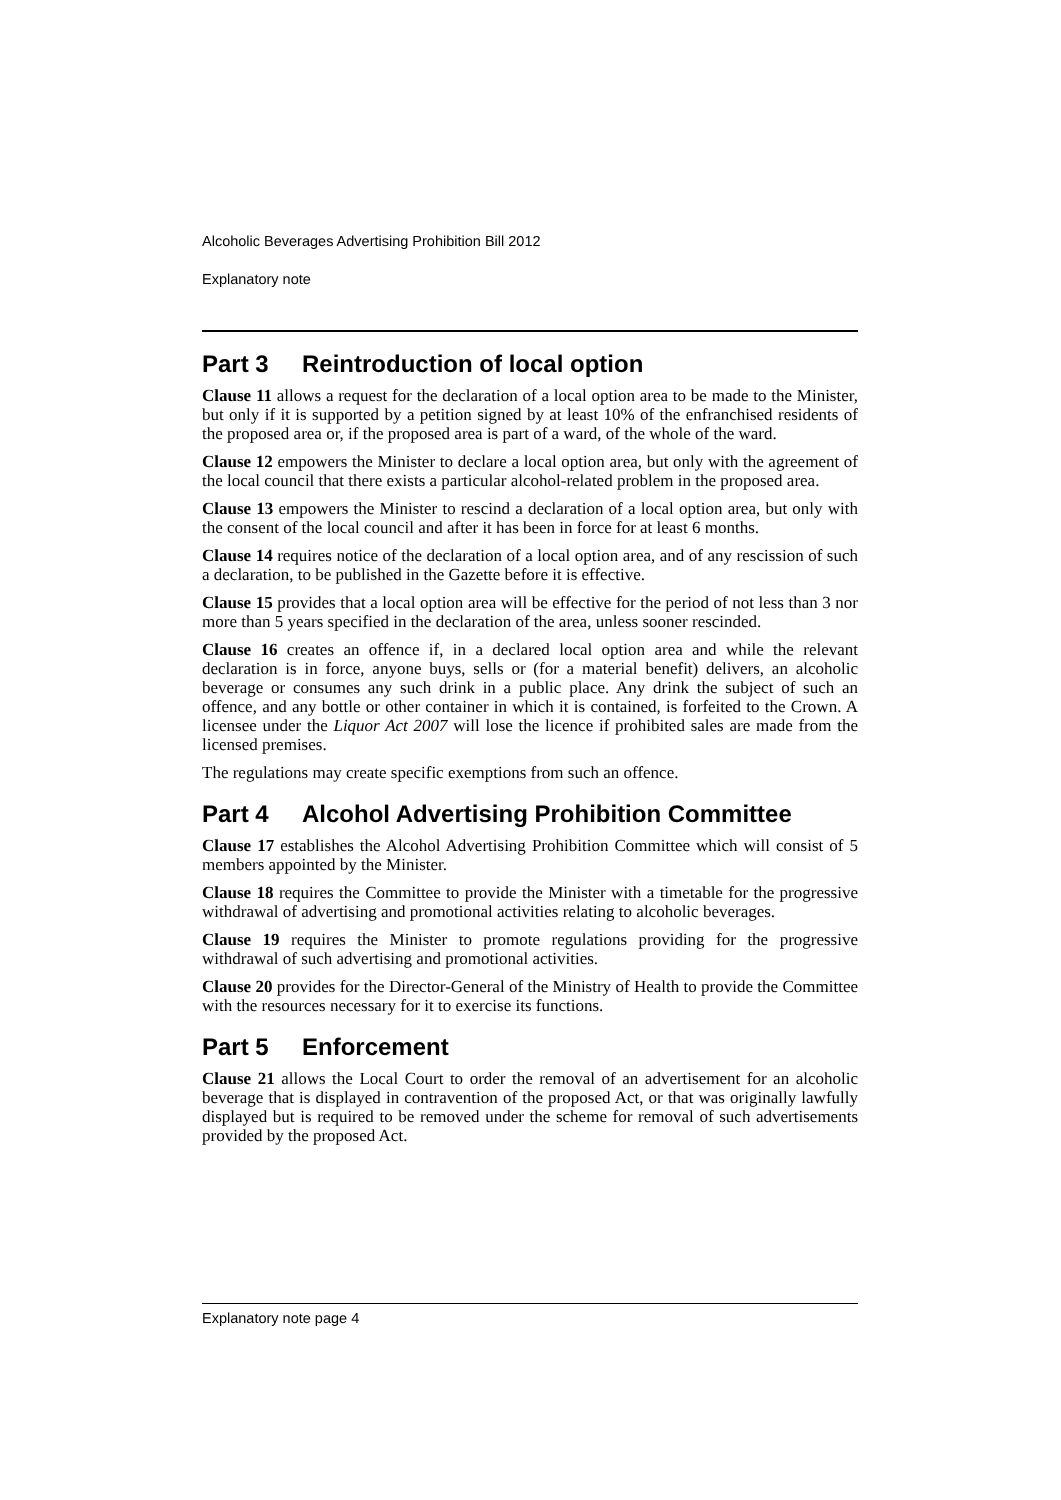Alcoholic Beverages Advertising Prohibition Bill 2012
Explanatory note
Part 3 Reintroduction of local option
Clause 11 allows a request for the declaration of a local option area to be made to the Minister, but only if it is supported by a petition signed by at least 10% of the enfranchised residents of the proposed area or, if the proposed area is part of a ward, of the whole of the ward.
Clause 12 empowers the Minister to declare a local option area, but only with the agreement of the local council that there exists a particular alcohol-related problem in the proposed area.
Clause 13 empowers the Minister to rescind a declaration of a local option area, but only with the consent of the local council and after it has been in force for at least 6 months.
Clause 14 requires notice of the declaration of a local option area, and of any rescission of such a declaration, to be published in the Gazette before it is effective.
Clause 15 provides that a local option area will be effective for the period of not less than 3 nor more than 5 years specified in the declaration of the area, unless sooner rescinded.
Clause 16 creates an offence if, in a declared local option area and while the relevant declaration is in force, anyone buys, sells or (for a material benefit) delivers, an alcoholic beverage or consumes any such drink in a public place. Any drink the subject of such an offence, and any bottle or other container in which it is contained, is forfeited to the Crown. A licensee under the Liquor Act 2007 will lose the licence if prohibited sales are made from the licensed premises.
The regulations may create specific exemptions from such an offence.
Part 4 Alcohol Advertising Prohibition Committee
Clause 17 establishes the Alcohol Advertising Prohibition Committee which will consist of 5 members appointed by the Minister.
Clause 18 requires the Committee to provide the Minister with a timetable for the progressive withdrawal of advertising and promotional activities relating to alcoholic beverages.
Clause 19 requires the Minister to promote regulations providing for the progressive withdrawal of such advertising and promotional activities.
Clause 20 provides for the Director-General of the Ministry of Health to provide the Committee with the resources necessary for it to exercise its functions.
Part 5 Enforcement
Clause 21 allows the Local Court to order the removal of an advertisement for an alcoholic beverage that is displayed in contravention of the proposed Act, or that was originally lawfully displayed but is required to be removed under the scheme for removal of such advertisements provided by the proposed Act.
Explanatory note page 4